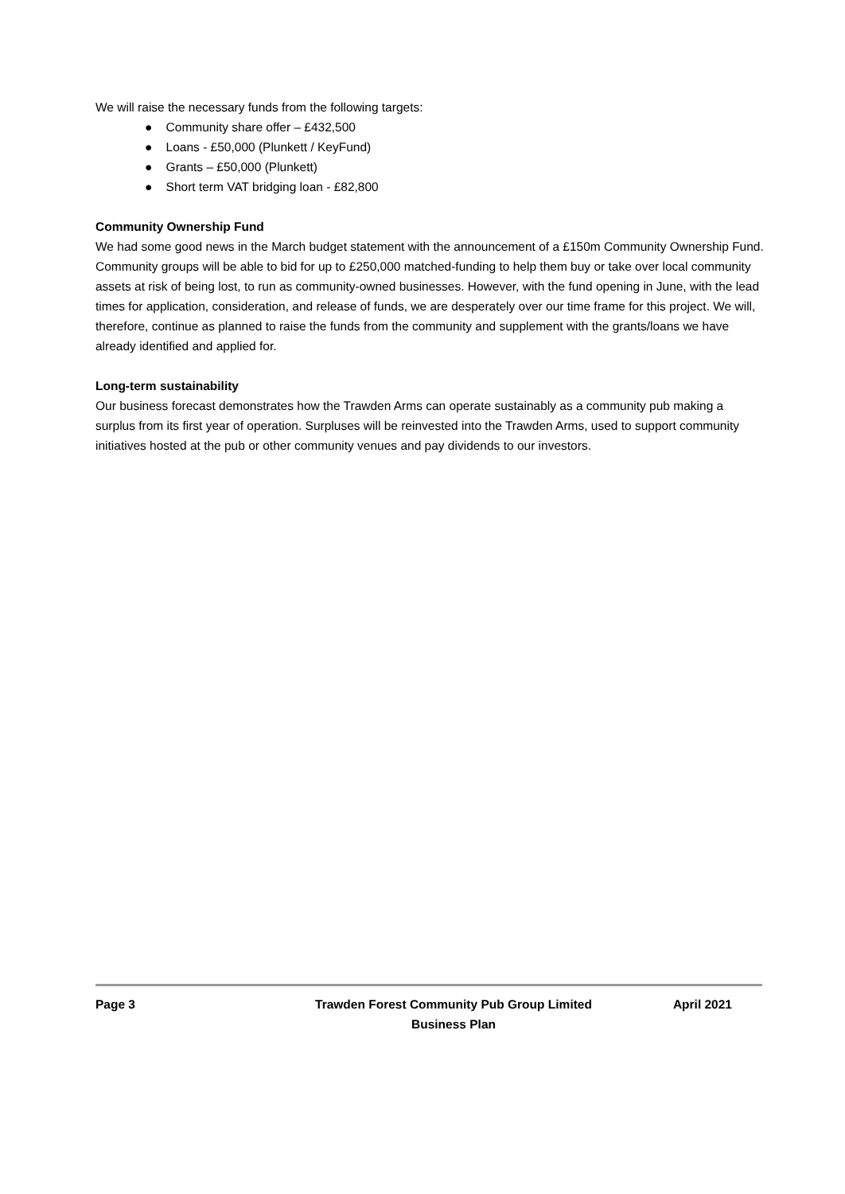We will raise the necessary funds from the following targets:
● Community share offer – £432,500
● Loans - £50,000 (Plunkett / KeyFund)
● Grants – £50,000 (Plunkett)
● Short term VAT bridging loan - £82,800
Community Ownership Fund
We had some good news in the March budget statement with the announcement of a £150m Community Ownership Fund. Community groups will be able to bid for up to £250,000 matched-funding to help them buy or take over local community assets at risk of being lost, to run as community-owned businesses. However, with the fund opening in June, with the lead times for application, consideration, and release of funds, we are desperately over our time frame for this project. We will, therefore, continue as planned to raise the funds from the community and supplement with the grants/loans we have already identified and applied for.
Long-term sustainability
Our business forecast demonstrates how the Trawden Arms can operate sustainably as a community pub making a surplus from its first year of operation. Surpluses will be reinvested into the Trawden Arms, used to support community initiatives hosted at the pub or other community venues and pay dividends to our investors.
Page 3 Trawden Forest Community Pub Group Limited
Business Plan
April 2021